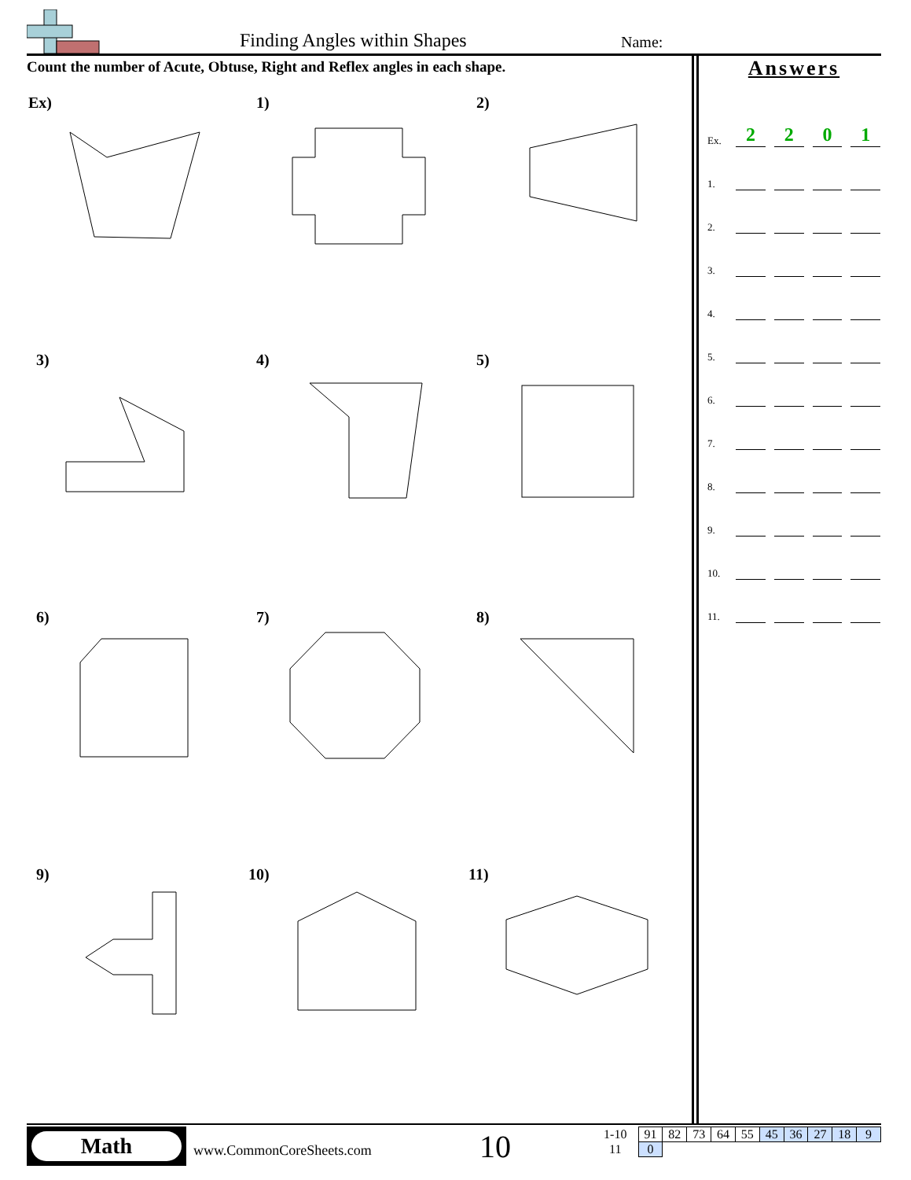Finding Angles within Shapes Name:
Count the number of Acute, Obtuse, Right and Reflex angles in each shape.
Ex)
1)
2)
3)
4)
5)
6)
7)
8)
9)
10)
11)
Answers
Ex. 2201
1.
2.
3.
4.
5.
6.
7.
8.
9.
10.
11.
Math
www.CommonCoreSheets.com 10
| 1-10 | 91 | 82 | 73 | 64 | 55 | 45 | 36 | 27 | 18 | 9 |
| 11 | 0 | | | | | | | | | |